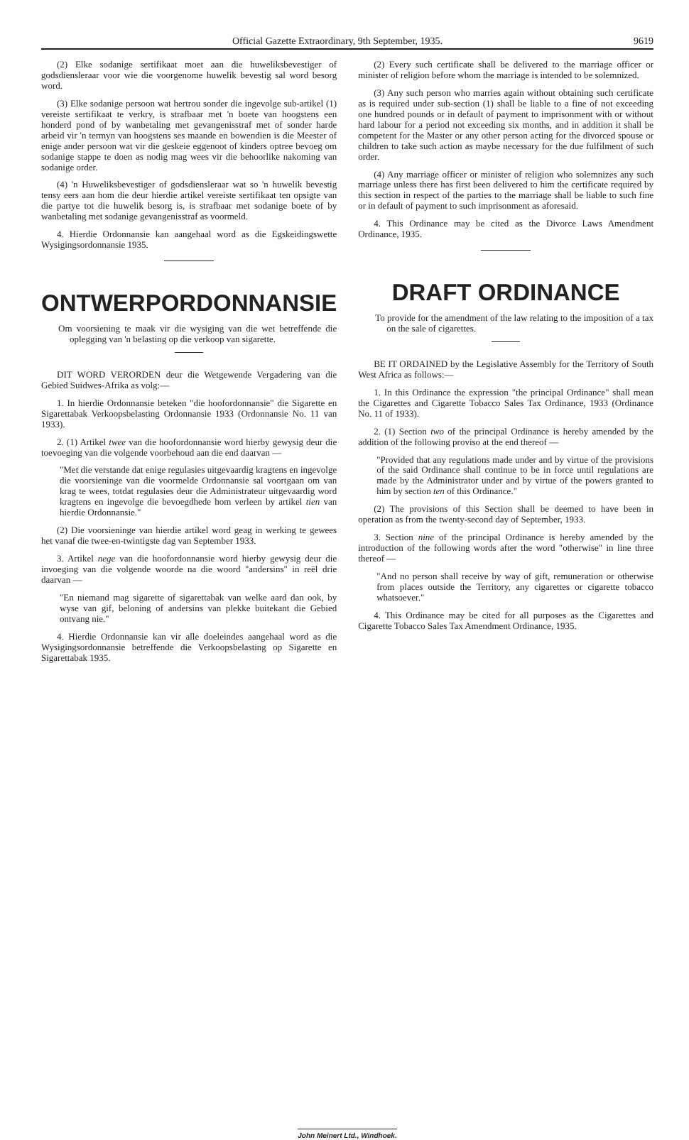Official Gazette Extraordinary, 9th September, 1935. 9619
(2) Elke sodanige sertifikaat moet aan die huweliksbevestiger of godsdiensleraar voor wie die voorgenome huwelik bevestig sal word besorg word.
(3) Elke sodanige persoon wat hertrou sonder die ingevolge sub-artikel (1) vereiste sertifikaat te verkry, is strafbaar met 'n boete van hoogstens een honderd pond of by wanbetaling met gevangenisstraf met of sonder harde arbeid vir 'n termyn van hoogstens ses maande en bowendien is die Meester of enige ander persoon wat vir die geskeie eggenoot of kinders optree bevoeg om sodanige stappe te doen as nodig mag wees vir die behoorlike nakoming van sodanige order.
(4) 'n Huweliksbevestiger of godsdiensleraar wat so 'n huwelik bevestig tensy eers aan hom die deur hierdie artikel vereiste sertifikaat ten opsigte van die partye tot die huwelik besorg is, is strafbaar met sodanige boete of by wanbetaling met sodanige gevangenisstraf as voormeld.
4. Hierdie Ordonnansie kan aangehaal word as die Egskeidingswette Wysigingsordonnansie 1935.
ONTWERPORDONNANSIE
Om voorsiening te maak vir die wysiging van die wet betreffende die oplegging van 'n belasting op die verkoop van sigarette.
DIT WORD VERORDEN deur die Wetgewende Vergadering van die Gebied Suidwes-Afrika as volg:—
1. In hierdie Ordonnansie beteken "die hoofordonnansie" die Sigarette en Sigarettabak Verkoopsbelasting Ordonnansie 1933 (Ordonnansie No. 11 van 1933).
2. (1) Artikel twee van die hoofordonnansie word hierby gewysig deur die toevoeging van die volgende voorbehoud aan die end daarvan —
"Met die verstande dat enige regulasies uitgevaardig kragtens en ingevolge die voorsieninge van die voormelde Ordonnansie sal voortgaan om van krag te wees, totdat regulasies deur die Administrateur uitgevaardig word kragtens en ingevolge die bevoegdhede hom verleen by artikel tien van hierdie Ordonnansie."
(2) Die voorsieninge van hierdie artikel word geag in werking te gewees het vanaf die twee-en-twintigste dag van September 1933.
3. Artikel nege van die hoofordonnansie word hierby gewysig deur die invoeging van die volgende woorde na die woord "andersins" in reël drie daarvan —
"En niemand mag sigarette of sigarettabak van welke aard dan ook, by wyse van gif, beloning of andersins van plekke buitekant die Gebied ontvang nie."
4. Hierdie Ordonnansie kan vir alle doeleindes aangehaal word as die Wysigingsordonnansie betreffende die Verkoopsbelasting op Sigarette en Sigarettabak 1935.
(2) Every such certificate shall be delivered to the marriage officer or minister of religion before whom the marriage is intended to be solemnized.
(3) Any such person who marries again without obtaining such certificate as is required under sub-section (1) shall be liable to a fine of not exceeding one hundred pounds or in default of payment to imprisonment with or without hard labour for a period not exceeding six months, and in addition it shall be competent for the Master or any other person acting for the divorced spouse or children to take such action as maybe necessary for the due fulfilment of such order.
(4) Any marriage officer or minister of religion who solemnizes any such marriage unless there has first been delivered to him the certificate required by this section in respect of the parties to the marriage shall be liable to such fine or in default of payment to such imprisonment as aforesaid.
4. This Ordinance may be cited as the Divorce Laws Amendment Ordinance, 1935.
DRAFT ORDINANCE
To provide for the amendment of the law relating to the imposition of a tax on the sale of cigarettes.
BE IT ORDAINED by the Legislative Assembly for the Territory of South West Africa as follows:—
1. In this Ordinance the expression "the principal Ordinance" shall mean the Cigarettes and Cigarette Tobacco Sales Tax Ordinance, 1933 (Ordinance No. 11 of 1933).
2. (1) Section two of the principal Ordinance is hereby amended by the addition of the following proviso at the end thereof —
"Provided that any regulations made under and by virtue of the provisions of the said Ordinance shall continue to be in force until regulations are made by the Administrator under and by virtue of the powers granted to him by section ten of this Ordinance."
(2) The provisions of this Section shall be deemed to have been in operation as from the twenty-second day of September, 1933.
3. Section nine of the principal Ordinance is hereby amended by the introduction of the following words after the word "otherwise" in line three thereof —
"And no person shall receive by way of gift, remuneration or otherwise from places outside the Territory, any cigarettes or cigarette tobacco whatsoever."
4. This Ordinance may be cited for all purposes as the Cigarettes and Cigarette Tobacco Sales Tax Amendment Ordinance, 1935.
John Meinert Ltd., Windhoek.